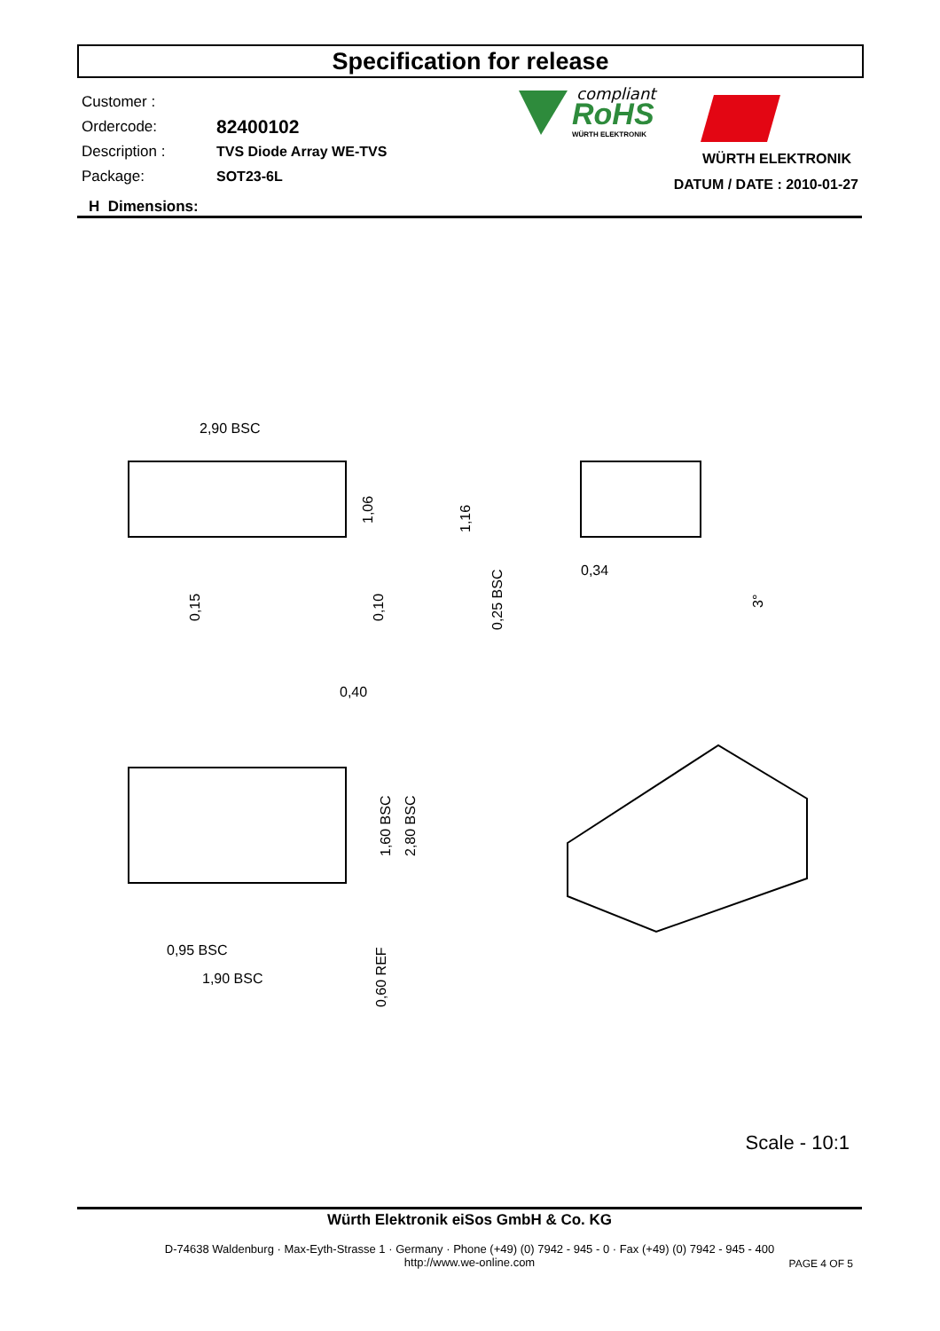Specification for release
| Customer : | |
| Ordercode: | 82400102 |
| Description : | TVS Diode Array WE-TVS |
| Package: | SOT23-6L |
compliant
RoHS
WÜRTH ELEKTRONIK
WÜRTH ELEKTRONIK
DATUM / DATE : 2010-01-27
H Dimensions:
2,90 BSC
1,06
0,15
0,10
1,16
0,25 BSC
0,34
3°
0,40
1,60 BSC
2,80 BSC
0,95 BSC
1,90 BSC
0,60 REF
Scale - 10:1
Würth Elektronik eiSos GmbH & Co. KG
D-74638 Waldenburg · Max-Eyth-Strasse 1 · Germany · Phone (+49) (0) 7942 - 945 - 0 · Fax (+49) (0) 7942 - 945 - 400
http://www.we-online.com
PAGE 4 OF 5